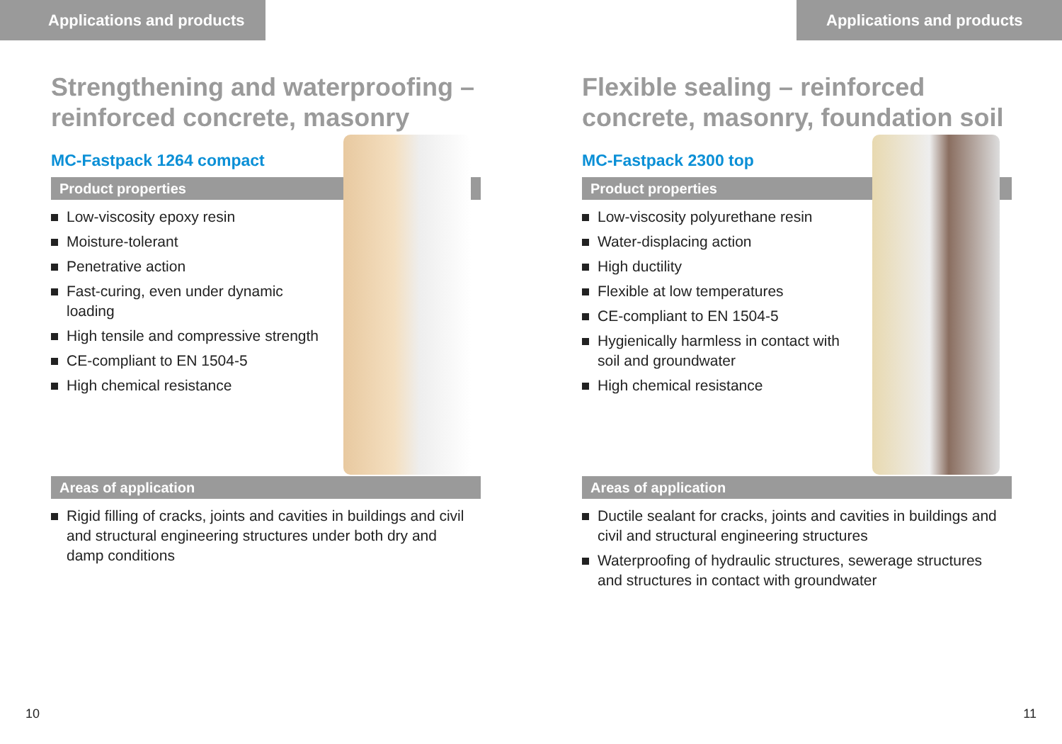Applications and products
Strengthening and waterproofing – reinforced concrete, masonry
MC-Fastpack 1264 compact
Product properties
Low-viscosity epoxy resin
Moisture-tolerant
Penetrative action
Fast-curing, even under dynamic loading
High tensile and compressive strength
CE-compliant to EN 1504-5
High chemical resistance
Areas of application
Rigid filling of cracks, joints and cavities in buildings and civil and structural engineering structures under both dry and damp conditions
10
Applications and products
Flexible sealing – reinforced concrete, masonry, foundation soil
MC-Fastpack 2300 top
Product properties
Low-viscosity polyurethane resin
Water-displacing action
High ductility
Flexible at low temperatures
CE-compliant to EN 1504-5
Hygienically harmless in contact with soil and groundwater
High chemical resistance
Areas of application
Ductile sealant for cracks, joints and cavities in buildings and civil and structural engineering structures
Waterproofing of hydraulic structures, sewerage structures and structures in contact with groundwater
11